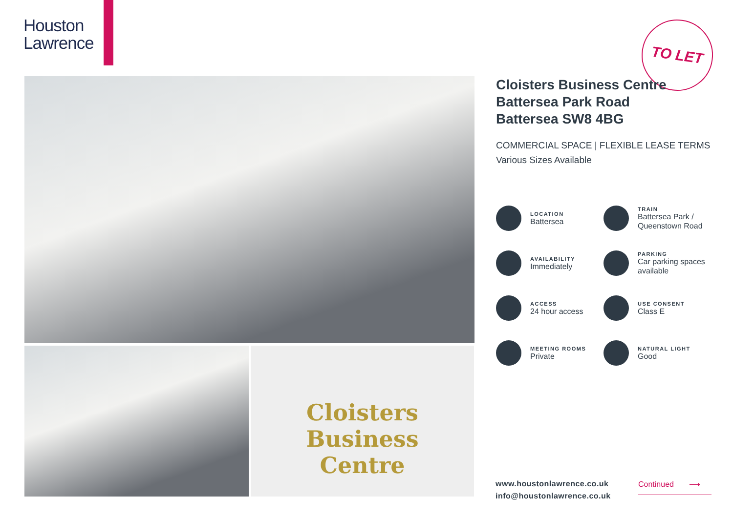Houston
Lawrence
TO LET
Cloisters
Business
Centre
Cloisters Business Centre
Battersea Park Road
Battersea SW8 4BG
COMMERCIAL SPACE | FLEXIBLE LEASE TERMS
Various Sizes Available
LOCATION
Battersea
TRAIN
Battersea Park /
Queenstown Road
AVAILABILITY
Immediately
PARKING
Car parking spaces
available
ACCESS
24 hour access
USE CONSENT
Class E
MEETING ROOMS
Private
NATURAL LIGHT
Good
www.houstonlawrence.co.uk
info@houstonlawrence.co.uk
Continued ⟶